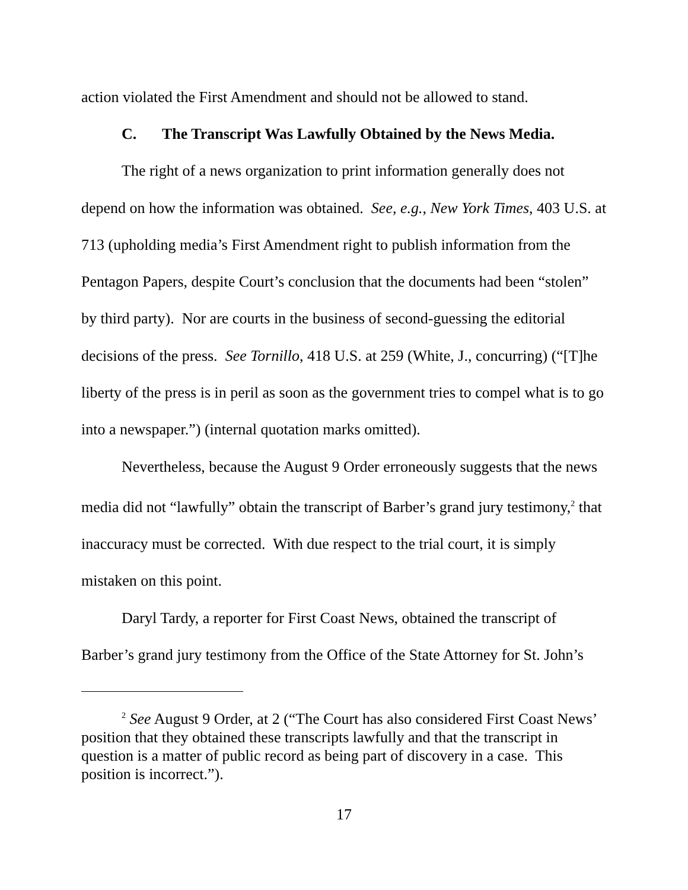action violated the First Amendment and should not be allowed to stand.
C. The Transcript Was Lawfully Obtained by the News Media.
The right of a news organization to print information generally does not depend on how the information was obtained. See, e.g., New York Times, 403 U.S. at 713 (upholding media’s First Amendment right to publish information from the Pentagon Papers, despite Court’s conclusion that the documents had been “stolen” by third party). Nor are courts in the business of second-guessing the editorial decisions of the press. See Tornillo, 418 U.S. at 259 (White, J., concurring) (“[T]he liberty of the press is in peril as soon as the government tries to compel what is to go into a newspaper.”) (internal quotation marks omitted).
Nevertheless, because the August 9 Order erroneously suggests that the news media did not “lawfully” obtain the transcript of Barber’s grand jury testimony,<sup>2</sup> that inaccuracy must be corrected. With due respect to the trial court, it is simply mistaken on this point.
Daryl Tardy, a reporter for First Coast News, obtained the transcript of Barber’s grand jury testimony from the Office of the State Attorney for St. John’s
<sup>2</sup> See August 9 Order, at 2 (“The Court has also considered First Coast News’ position that they obtained these transcripts lawfully and that the transcript in question is a matter of public record as being part of discovery in a case. This position is incorrect.”).
17